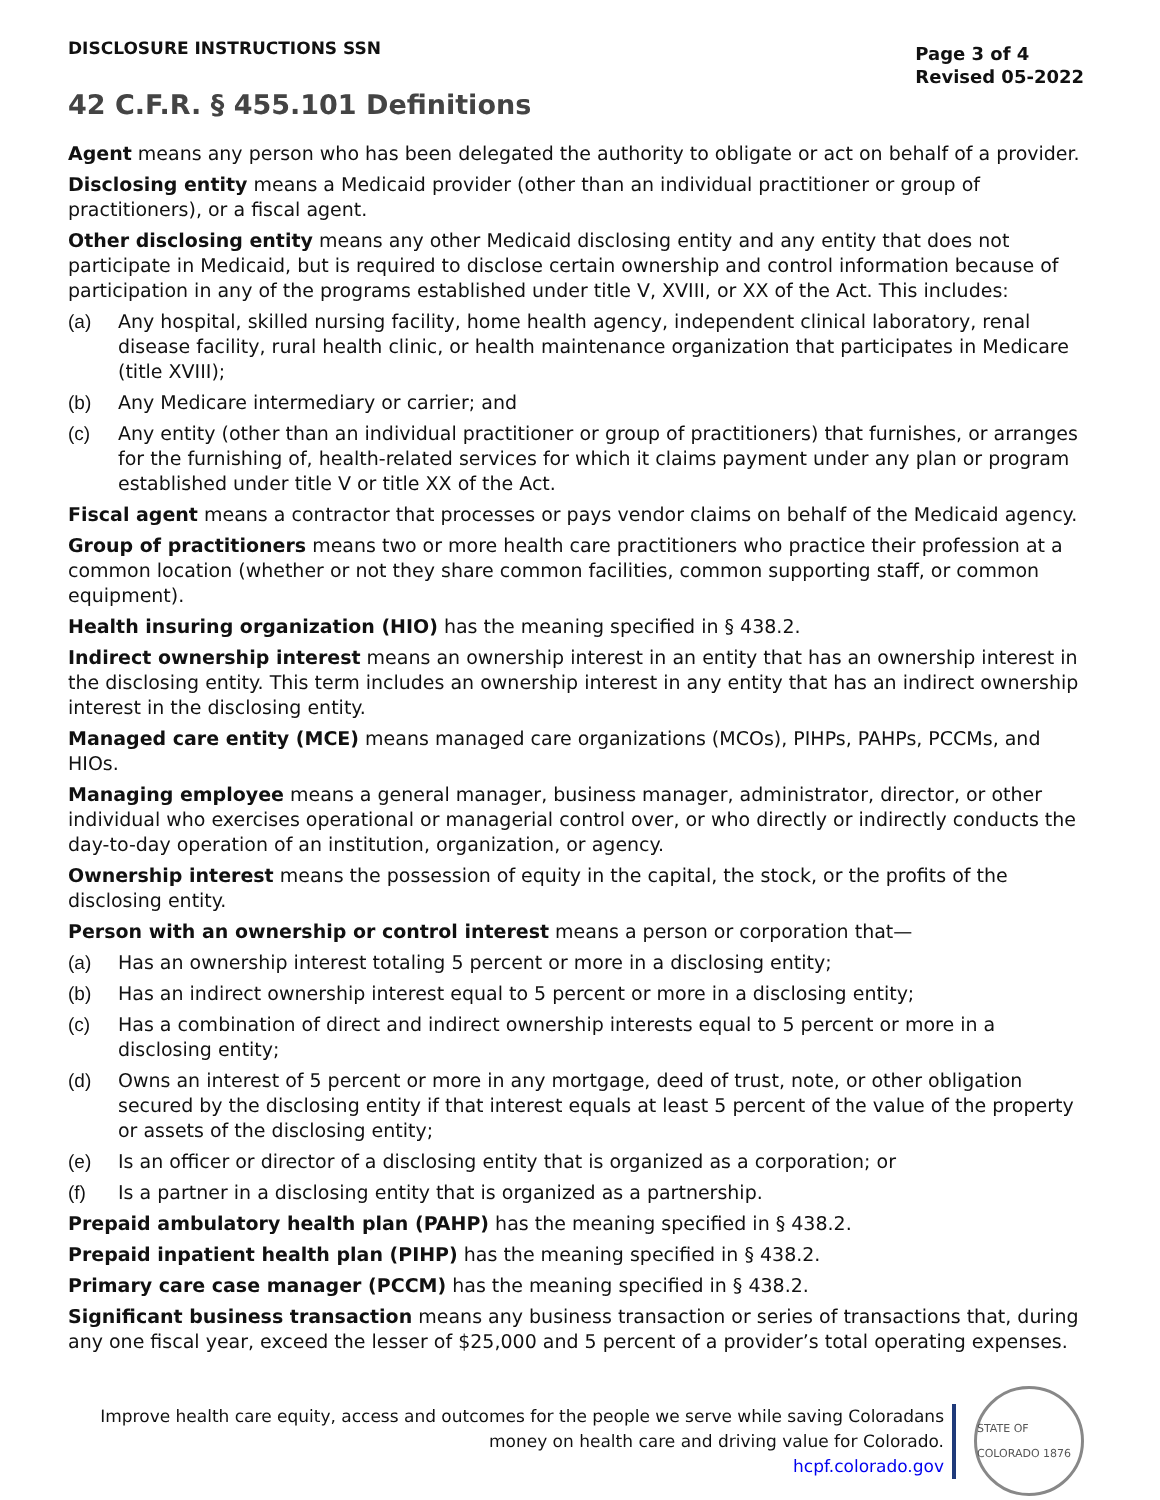DISCLOSURE INSTRUCTIONS SSN
Page 3 of 4
Revised 05-2022
42 C.F.R. § 455.101 Definitions
Agent means any person who has been delegated the authority to obligate or act on behalf of a provider.
Disclosing entity means a Medicaid provider (other than an individual practitioner or group of practitioners), or a fiscal agent.
Other disclosing entity means any other Medicaid disclosing entity and any entity that does not participate in Medicaid, but is required to disclose certain ownership and control information because of participation in any of the programs established under title V, XVIII, or XX of the Act. This includes:
(a) Any hospital, skilled nursing facility, home health agency, independent clinical laboratory, renal disease facility, rural health clinic, or health maintenance organization that participates in Medicare (title XVIII);
(b) Any Medicare intermediary or carrier; and
(c) Any entity (other than an individual practitioner or group of practitioners) that furnishes, or arranges for the furnishing of, health-related services for which it claims payment under any plan or program established under title V or title XX of the Act.
Fiscal agent means a contractor that processes or pays vendor claims on behalf of the Medicaid agency.
Group of practitioners means two or more health care practitioners who practice their profession at a common location (whether or not they share common facilities, common supporting staff, or common equipment).
Health insuring organization (HIO) has the meaning specified in § 438.2.
Indirect ownership interest means an ownership interest in an entity that has an ownership interest in the disclosing entity. This term includes an ownership interest in any entity that has an indirect ownership interest in the disclosing entity.
Managed care entity (MCE) means managed care organizations (MCOs), PIHPs, PAHPs, PCCMs, and HIOs.
Managing employee means a general manager, business manager, administrator, director, or other individual who exercises operational or managerial control over, or who directly or indirectly conducts the day-to-day operation of an institution, organization, or agency.
Ownership interest means the possession of equity in the capital, the stock, or the profits of the disclosing entity.
Person with an ownership or control interest means a person or corporation that—
(a) Has an ownership interest totaling 5 percent or more in a disclosing entity;
(b) Has an indirect ownership interest equal to 5 percent or more in a disclosing entity;
(c) Has a combination of direct and indirect ownership interests equal to 5 percent or more in a disclosing entity;
(d) Owns an interest of 5 percent or more in any mortgage, deed of trust, note, or other obligation secured by the disclosing entity if that interest equals at least 5 percent of the value of the property or assets of the disclosing entity;
(e) Is an officer or director of a disclosing entity that is organized as a corporation; or
(f) Is a partner in a disclosing entity that is organized as a partnership.
Prepaid ambulatory health plan (PAHP) has the meaning specified in § 438.2.
Prepaid inpatient health plan (PIHP) has the meaning specified in § 438.2.
Primary care case manager (PCCM) has the meaning specified in § 438.2.
Significant business transaction means any business transaction or series of transactions that, during any one fiscal year, exceed the lesser of $25,000 and 5 percent of a provider’s total operating expenses.
Improve health care equity, access and outcomes for the people we serve while saving Coloradans
money on health care and driving value for Colorado.
hcpf.colorado.gov
STATE OF COLORADO 1876